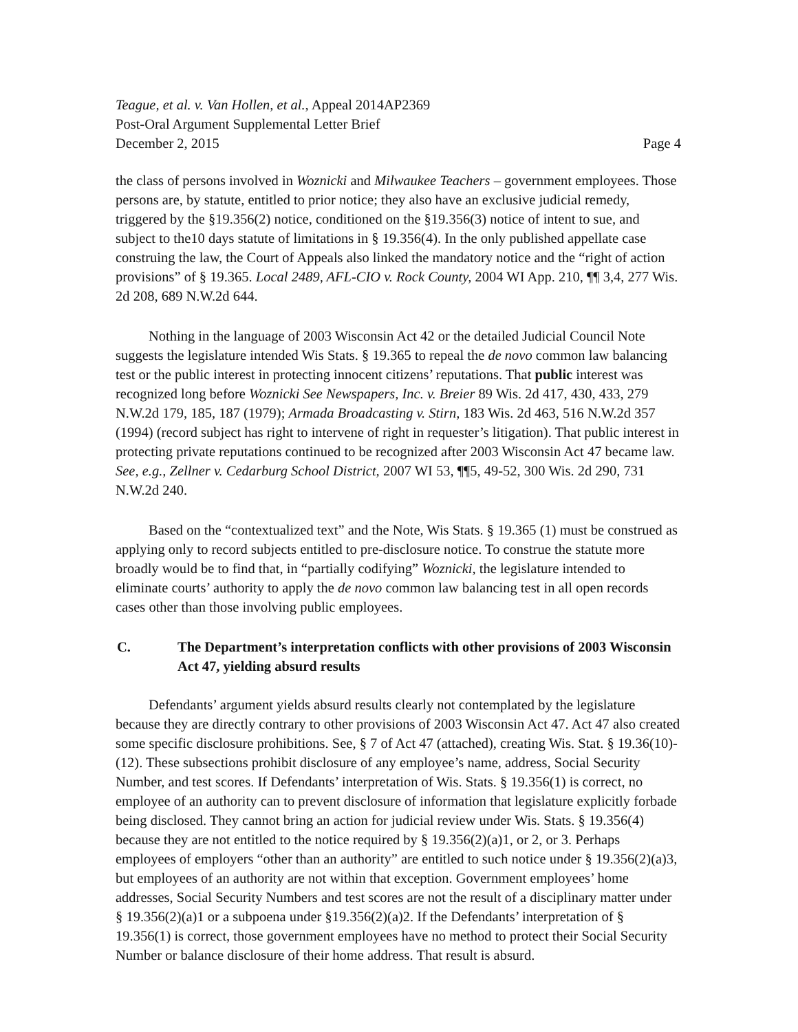Teague, et al. v. Van Hollen, et al., Appeal 2014AP2369
Post-Oral Argument Supplemental Letter Brief
December 2, 2015 Page 4
the class of persons involved in Woznicki and Milwaukee Teachers – government employees. Those persons are, by statute, entitled to prior notice; they also have an exclusive judicial remedy, triggered by the §19.356(2) notice, conditioned on the §19.356(3) notice of intent to sue, and subject to the10 days statute of limitations in § 19.356(4). In the only published appellate case construing the law, the Court of Appeals also linked the mandatory notice and the “right of action provisions” of § 19.365. Local 2489, AFL-CIO v. Rock County, 2004 WI App. 210, ¶¶ 3,4, 277 Wis. 2d 208, 689 N.W.2d 644.
Nothing in the language of 2003 Wisconsin Act 42 or the detailed Judicial Council Note suggests the legislature intended Wis Stats. § 19.365 to repeal the de novo common law balancing test or the public interest in protecting innocent citizens’ reputations. That public interest was recognized long before Woznicki See Newspapers, Inc. v. Breier 89 Wis. 2d 417, 430, 433, 279 N.W.2d 179, 185, 187 (1979); Armada Broadcasting v. Stirn, 183 Wis. 2d 463, 516 N.W.2d 357 (1994) (record subject has right to intervene of right in requester’s litigation). That public interest in protecting private reputations continued to be recognized after 2003 Wisconsin Act 47 became law. See, e.g., Zellner v. Cedarburg School District, 2007 WI 53, ¶¶5, 49-52, 300 Wis. 2d 290, 731 N.W.2d 240.
Based on the “contextualized text” and the Note, Wis Stats. § 19.365 (1) must be construed as applying only to record subjects entitled to pre-disclosure notice. To construe the statute more broadly would be to find that, in “partially codifying” Woznicki, the legislature intended to eliminate courts’ authority to apply the de novo common law balancing test in all open records cases other than those involving public employees.
C. The Department’s interpretation conflicts with other provisions of 2003 Wisconsin Act 47, yielding absurd results
Defendants’ argument yields absurd results clearly not contemplated by the legislature because they are directly contrary to other provisions of 2003 Wisconsin Act 47. Act 47 also created some specific disclosure prohibitions. See, § 7 of Act 47 (attached), creating Wis. Stat. § 19.36(10)-(12). These subsections prohibit disclosure of any employee’s name, address, Social Security Number, and test scores. If Defendants’ interpretation of Wis. Stats. § 19.356(1) is correct, no employee of an authority can to prevent disclosure of information that legislature explicitly forbade being disclosed. They cannot bring an action for judicial review under Wis. Stats. § 19.356(4) because they are not entitled to the notice required by § 19.356(2)(a)1, or 2, or 3. Perhaps employees of employers “other than an authority” are entitled to such notice under § 19.356(2)(a)3, but employees of an authority are not within that exception. Government employees’ home addresses, Social Security Numbers and test scores are not the result of a disciplinary matter under § 19.356(2)(a)1 or a subpoena under §19.356(2)(a)2. If the Defendants’ interpretation of § 19.356(1) is correct, those government employees have no method to protect their Social Security Number or balance disclosure of their home address. That result is absurd.